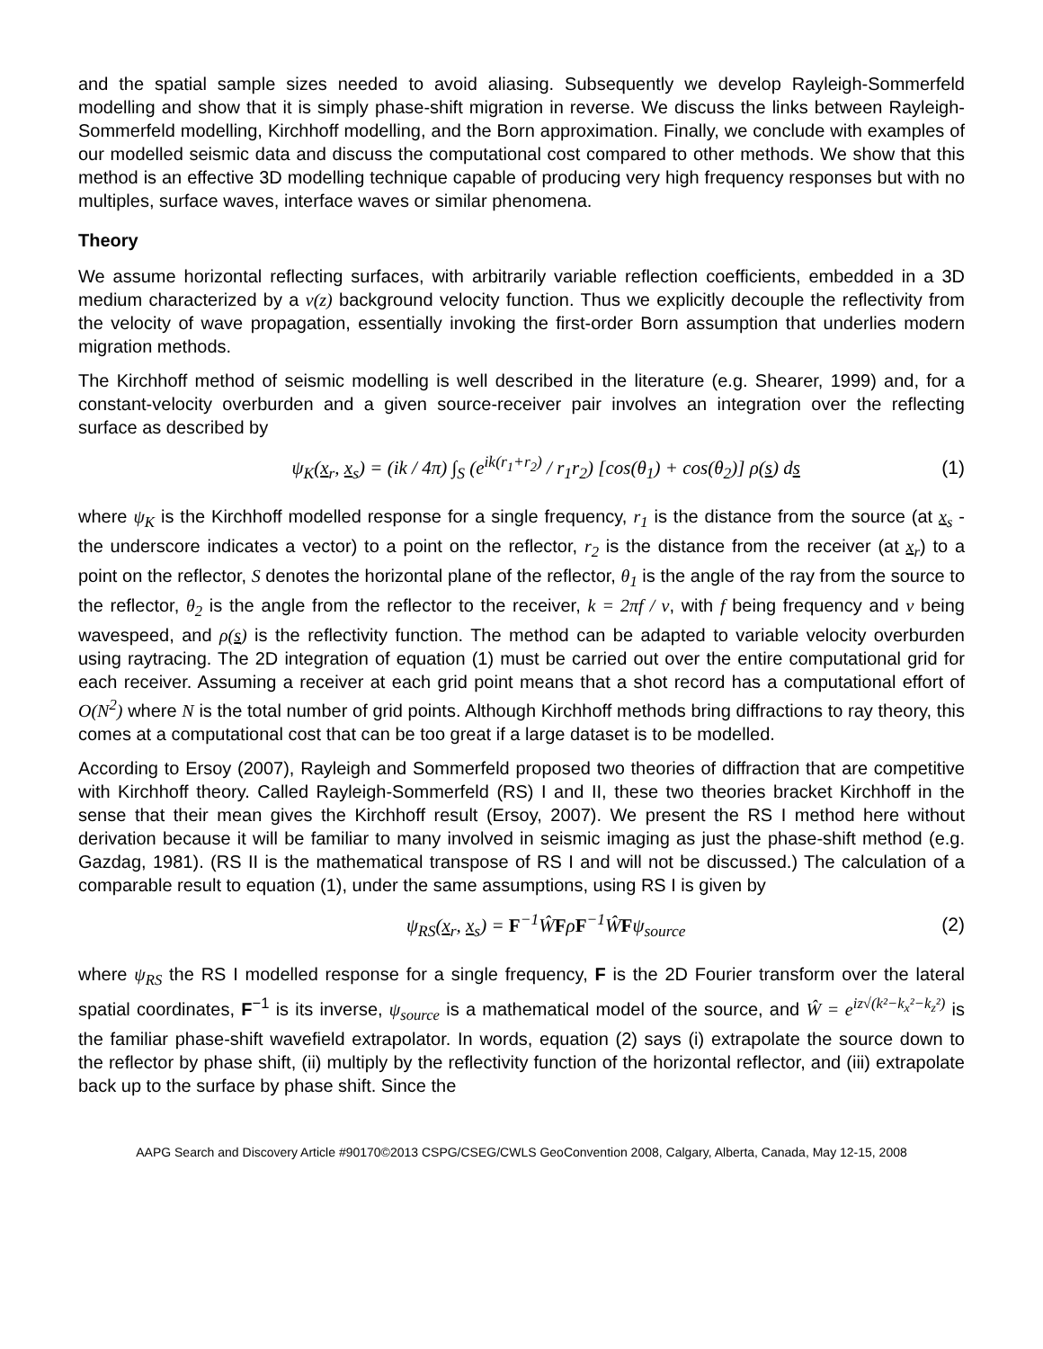and the spatial sample sizes needed to avoid aliasing. Subsequently we develop Rayleigh-Sommerfeld modelling and show that it is simply phase-shift migration in reverse. We discuss the links between Rayleigh-Sommerfeld modelling, Kirchhoff modelling, and the Born approximation. Finally, we conclude with examples of our modelled seismic data and discuss the computational cost compared to other methods. We show that this method is an effective 3D modelling technique capable of producing very high frequency responses but with no multiples, surface waves, interface waves or similar phenomena.
Theory
We assume horizontal reflecting surfaces, with arbitrarily variable reflection coefficients, embedded in a 3D medium characterized by a v(z) background velocity function. Thus we explicitly decouple the reflectivity from the velocity of wave propagation, essentially invoking the first-order Born assumption that underlies modern migration methods.
The Kirchhoff method of seismic modelling is well described in the literature (e.g. Shearer, 1999) and, for a constant-velocity overburden and a given source-receiver pair involves an integration over the reflecting surface as described by
ψ<sub>K</sub>(x<sub>r</sub>, x<sub>s</sub>) = (ik / 4π) ∫<sub>S</sub> (e<sup>ik(r<sub>1</sub>+r<sub>2</sub>)</sup> / r<sub>1</sub>r<sub>2</sub>) [cos(θ<sub>1</sub>) + cos(θ<sub>2</sub>)] ρ(s) ds (1)
where ψ<sub>K</sub> is the Kirchhoff modelled response for a single frequency, r<sub>1</sub> is the distance from the source (at x<sub>s</sub> - the underscore indicates a vector) to a point on the reflector, r<sub>2</sub> is the distance from the receiver (at x<sub>r</sub>) to a point on the reflector, S denotes the horizontal plane of the reflector, θ<sub>1</sub> is the angle of the ray from the source to the reflector, θ<sub>2</sub> is the angle from the reflector to the receiver, k = 2πf / v, with f being frequency and v being wavespeed, and ρ(s) is the reflectivity function. The method can be adapted to variable velocity overburden using raytracing. The 2D integration of equation (1) must be carried out over the entire computational grid for each receiver. Assuming a receiver at each grid point means that a shot record has a computational effort of O(N<sup>2</sup>) where N is the total number of grid points. Although Kirchhoff methods bring diffractions to ray theory, this comes at a computational cost that can be too great if a large dataset is to be modelled.
According to Ersoy (2007), Rayleigh and Sommerfeld proposed two theories of diffraction that are competitive with Kirchhoff theory. Called Rayleigh-Sommerfeld (RS) I and II, these two theories bracket Kirchhoff in the sense that their mean gives the Kirchhoff result (Ersoy, 2007). We present the RS I method here without derivation because it will be familiar to many involved in seismic imaging as just the phase-shift method (e.g. Gazdag, 1981). (RS II is the mathematical transpose of RS I and will not be discussed.) The calculation of a comparable result to equation (1), under the same assumptions, using RS I is given by
ψ<sub>RS</sub>(x<sub>r</sub>, x<sub>s</sub>) = F<sup>−1</sup>ŴFρF<sup>−1</sup>ŴFψ<sub>source</sub> (2)
where ψ<sub>RS</sub> the RS I modelled response for a single frequency, F is the 2D Fourier transform over the lateral spatial coordinates, F<sup>−1</sup> is its inverse, ψ<sub>source</sub> is a mathematical model of the source, and Ŵ = e<sup>iz√(k²−k<sub>x</sub>²−k<sub>z</sub>²)</sup> is the familiar phase-shift wavefield extrapolator. In words, equation (2) says (i) extrapolate the source down to the reflector by phase shift, (ii) multiply by the reflectivity function of the horizontal reflector, and (iii) extrapolate back up to the surface by phase shift. Since the
AAPG Search and Discovery Article #90170©2013 CSPG/CSEG/CWLS GeoConvention 2008, Calgary, Alberta, Canada, May 12-15, 2008